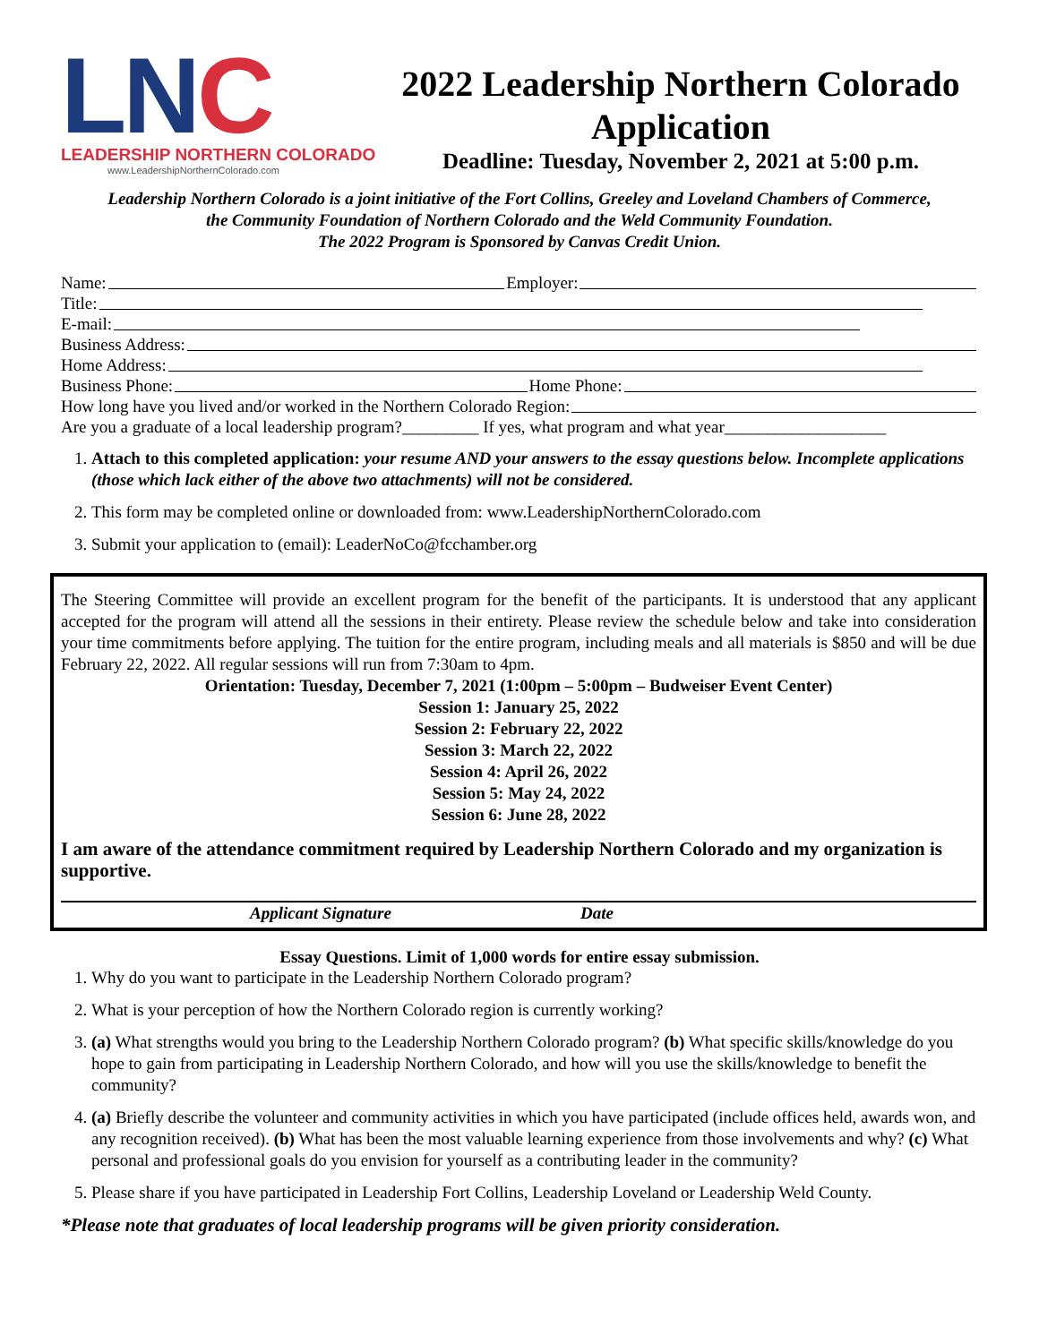LNC
LEADERSHIP NORTHERN COLORADO
www.LeadershipNorthernColorado.com
2022 Leadership Northern Colorado Application
Deadline: Tuesday, November 2, 2021 at 5:00 p.m.
Leadership Northern Colorado is a joint initiative of the Fort Collins, Greeley and Loveland Chambers of Commerce,
the Community Foundation of Northern Colorado and the Weld Community Foundation.
The 2022 Program is Sponsored by Canvas Credit Union.
Name: Employer:
Title:
E-mail:
Business Address:
Home Address:
Business Phone: Home Phone:
How long have you lived and/or worked in the Northern Colorado Region:
Are you a graduate of a local leadership program?_________ If yes, what program and what year___________________
1. Attach to this completed application: your resume AND your answers to the essay questions below. Incomplete applications (those which lack either of the above two attachments) will not be considered.
2. This form may be completed online or downloaded from: www.LeadershipNorthernColorado.com
3. Submit your application to (email): LeaderNoCo@fcchamber.org
The Steering Committee will provide an excellent program for the benefit of the participants. It is understood that any applicant accepted for the program will attend all the sessions in their entirety. Please review the schedule below and take into consideration your time commitments before applying. The tuition for the entire program, including meals and all materials is $850 and will be due February 22, 2022. All regular sessions will run from 7:30am to 4pm.
Orientation: Tuesday, December 7, 2021 (1:00pm – 5:00pm – Budweiser Event Center)
Session 1: January 25, 2022
Session 2: February 22, 2022
Session 3: March 22, 2022
Session 4: April 26, 2022
Session 5: May 24, 2022
Session 6: June 28, 2022
I am aware of the attendance commitment required by Leadership Northern Colorado and my organization is supportive.
Applicant Signature Date
Essay Questions. Limit of 1,000 words for entire essay submission.
1. Why do you want to participate in the Leadership Northern Colorado program?
2. What is your perception of how the Northern Colorado region is currently working?
3. (a) What strengths would you bring to the Leadership Northern Colorado program? (b) What specific skills/knowledge do you hope to gain from participating in Leadership Northern Colorado, and how will you use the skills/knowledge to benefit the community?
4. (a) Briefly describe the volunteer and community activities in which you have participated (include offices held, awards won, and any recognition received). (b) What has been the most valuable learning experience from those involvements and why? (c) What personal and professional goals do you envision for yourself as a contributing leader in the community?
5. Please share if you have participated in Leadership Fort Collins, Leadership Loveland or Leadership Weld County.
*Please note that graduates of local leadership programs will be given priority consideration.